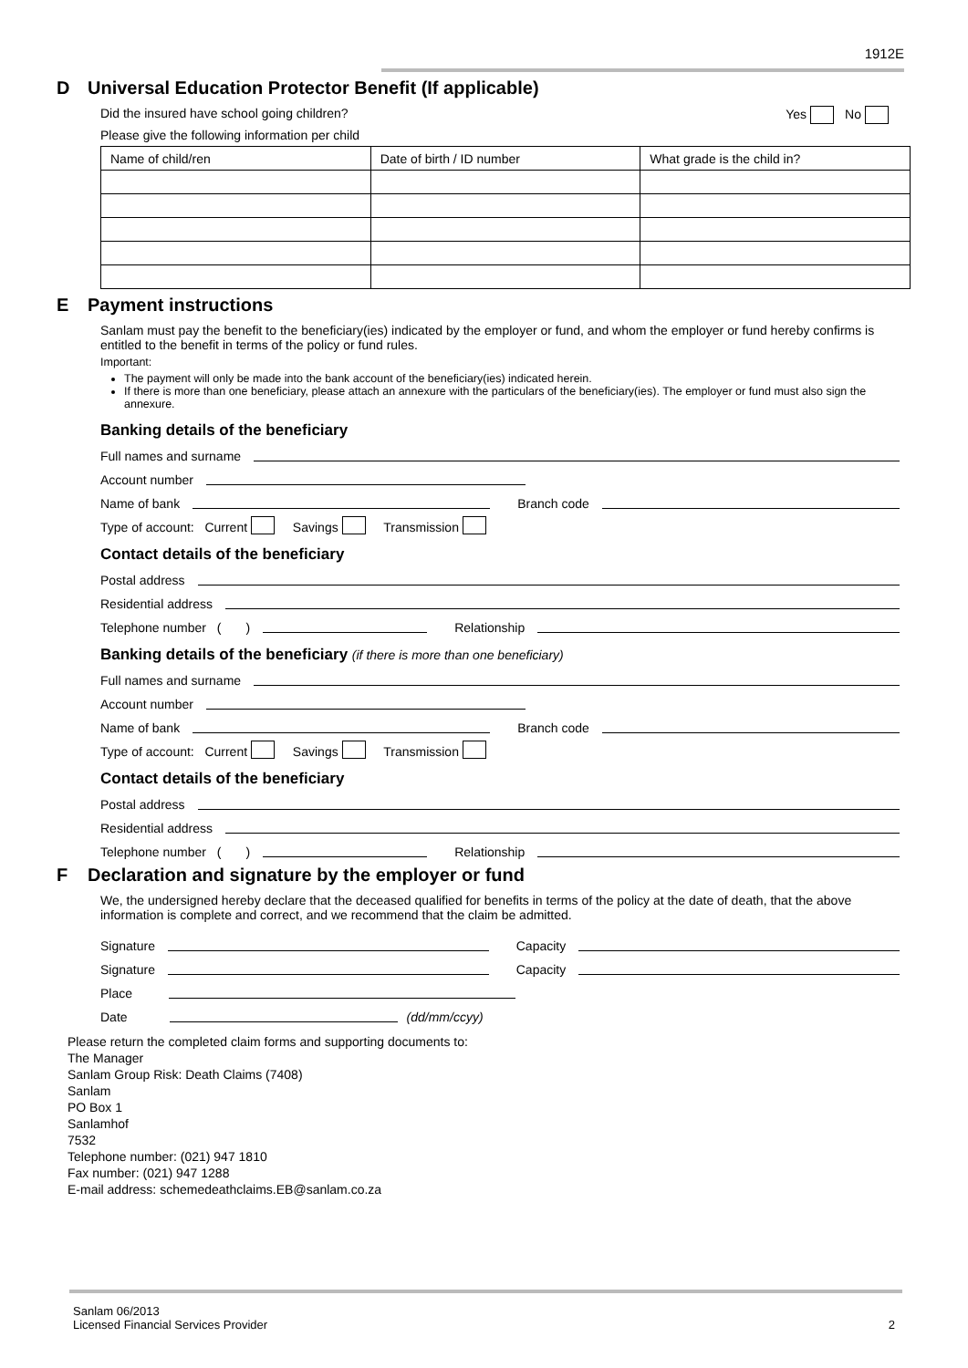1912E
D Universal Education Protector Benefit (If applicable)
Did the insured have school going children? Yes No
Please give the following information per child
| Name of child/ren | Date of birth / ID number | What grade is the child in? |
E Payment instructions
Sanlam must pay the benefit to the beneficiary(ies) indicated by the employer or fund, and whom the employer or fund hereby confirms is entitled to the benefit in terms of the policy or fund rules.
Important:
The payment will only be made into the bank account of the beneficiary(ies) indicated herein.
If there is more than one beneficiary, please attach an annexure with the particulars of the beneficiary(ies). The employer or fund must also sign the annexure.
Banking details of the beneficiary
Full names and surname
Account number
Name of bank Branch code
Type of account: Current Savings Transmission
Contact details of the beneficiary
Postal address
Residential address
Telephone number ( ) Relationship
Banking details of the beneficiary (if there is more than one beneficiary)
Full names and surname
Account number
Name of bank Branch code
Type of account: Current Savings Transmission
Contact details of the beneficiary
Postal address
Residential address
Telephone number ( ) Relationship
F Declaration and signature by the employer or fund
We, the undersigned hereby declare that the deceased qualified for benefits in terms of the policy at the date of death, that the above information is complete and correct, and we recommend that the claim be admitted.
Signature Capacity
Signature Capacity
Place
Date (dd/mm/ccyy)
Please return the completed claim forms and supporting documents to:
The Manager
Sanlam Group Risk: Death Claims (7408)
Sanlam
PO Box 1
Sanlamhof
7532
Telephone number: (021) 947 1810
Fax number: (021) 947 1288
E-mail address: schemedeathclaims.EB@sanlam.co.za
Sanlam 06/2013
Licensed Financial Services Provider
2